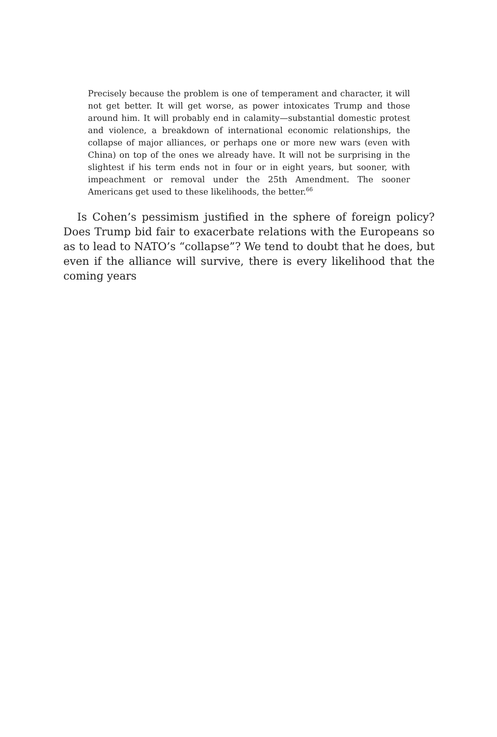Precisely because the problem is one of temperament and character, it will not get better. It will get worse, as power intoxicates Trump and those around him. It will probably end in calamity—substantial domestic protest and violence, a breakdown of international economic relationships, the collapse of major alliances, or perhaps one or more new wars (even with China) on top of the ones we already have. It will not be surprising in the slightest if his term ends not in four or in eight years, but sooner, with impeachment or removal under the 25th Amendment. The sooner Americans get used to these likelihoods, the better.<sup>66</sup>
Is Cohen’s pessimism justified in the sphere of foreign policy? Does Trump bid fair to exacerbate relations with the Europeans so as to lead to NATO’s “collapse”? We tend to doubt that he does, but even if the alliance will survive, there is every likelihood that the coming years